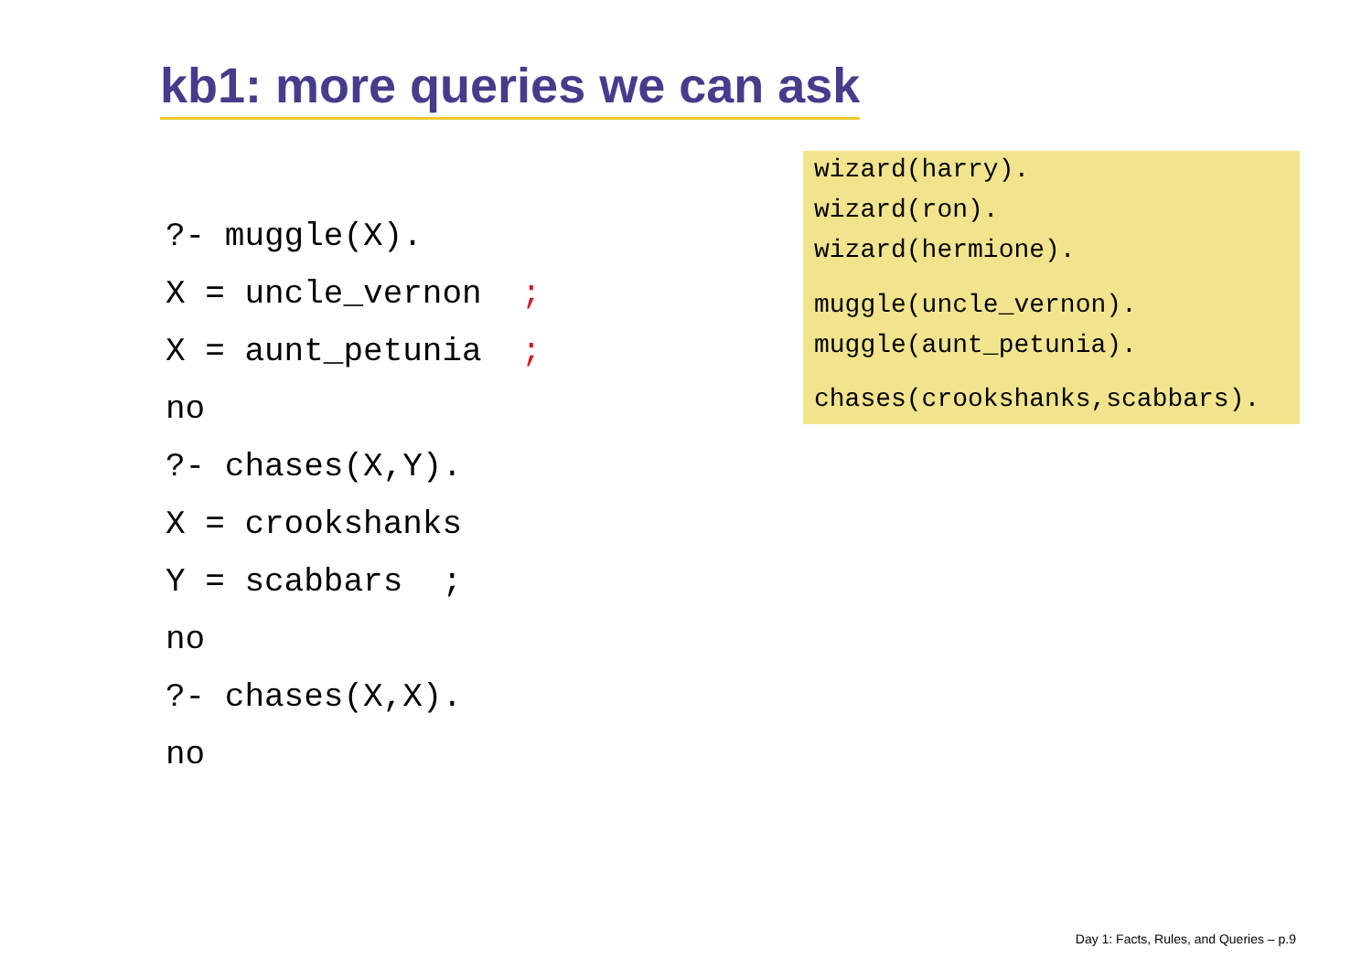kb1: more queries we can ask
wizard(harry).
wizard(ron).
wizard(hermione).
muggle(uncle_vernon).
muggle(aunt_petunia).
chases(crookshanks,scabbars).
?- muggle(X).
X = uncle_vernon ;
X = aunt_petunia ;
no
?- chases(X,Y).
X = crookshanks
Y = scabbars ;
no
?- chases(X,X).
no
Day 1: Facts, Rules, and Queries – p.9